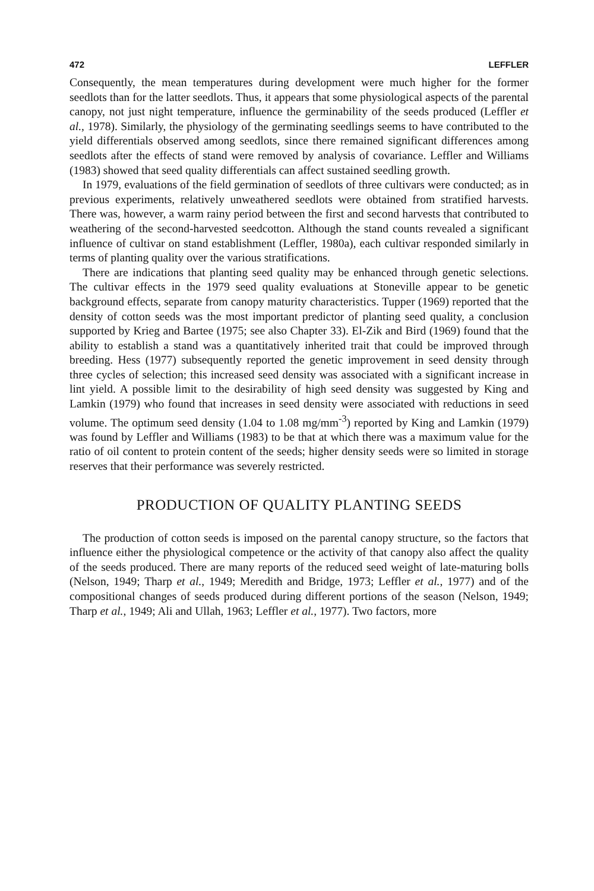472 LEFFLER
Consequently, the mean temperatures during development were much higher for the former seedlots than for the latter seedlots. Thus, it appears that some physiological aspects of the parental canopy, not just night temperature, influence the germinability of the seeds produced (Leffler et al., 1978). Similarly, the physiology of the germinating seedlings seems to have contributed to the yield differentials observed among seedlots, since there remained significant differences among seedlots after the effects of stand were removed by analysis of covariance. Leffler and Williams (1983) showed that seed quality differentials can affect sustained seedling growth.
In 1979, evaluations of the field germination of seedlots of three cultivars were conducted; as in previous experiments, relatively unweathered seedlots were obtained from stratified harvests. There was, however, a warm rainy period between the first and second harvests that contributed to weathering of the second-harvested seedcotton. Although the stand counts revealed a significant influence of cultivar on stand establishment (Leffler, 1980a), each cultivar responded similarly in terms of planting quality over the various stratifications.
There are indications that planting seed quality may be enhanced through genetic selections. The cultivar effects in the 1979 seed quality evaluations at Stoneville appear to be genetic background effects, separate from canopy maturity characteristics. Tupper (1969) reported that the density of cotton seeds was the most important predictor of planting seed quality, a conclusion supported by Krieg and Bartee (1975; see also Chapter 33). El-Zik and Bird (1969) found that the ability to establish a stand was a quantitatively inherited trait that could be improved through breeding. Hess (1977) subsequently reported the genetic improvement in seed density through three cycles of selection; this increased seed density was associated with a significant increase in lint yield. A possible limit to the desirability of high seed density was suggested by King and Lamkin (1979) who found that increases in seed density were associated with reductions in seed volume. The optimum seed density (1.04 to 1.08 mg/mm<sup>-3</sup>) reported by King and Lamkin (1979) was found by Leffler and Williams (1983) to be that at which there was a maximum value for the ratio of oil content to protein content of the seeds; higher density seeds were so limited in storage reserves that their performance was severely restricted.
PRODUCTION OF QUALITY PLANTING SEEDS
The production of cotton seeds is imposed on the parental canopy structure, so the factors that influence either the physiological competence or the activity of that canopy also affect the quality of the seeds produced. There are many reports of the reduced seed weight of late-maturing bolls (Nelson, 1949; Tharp et al., 1949; Meredith and Bridge, 1973; Leffler et al., 1977) and of the compositional changes of seeds produced during different portions of the season (Nelson, 1949; Tharp et al., 1949; Ali and Ullah, 1963; Leffler et al., 1977). Two factors, more